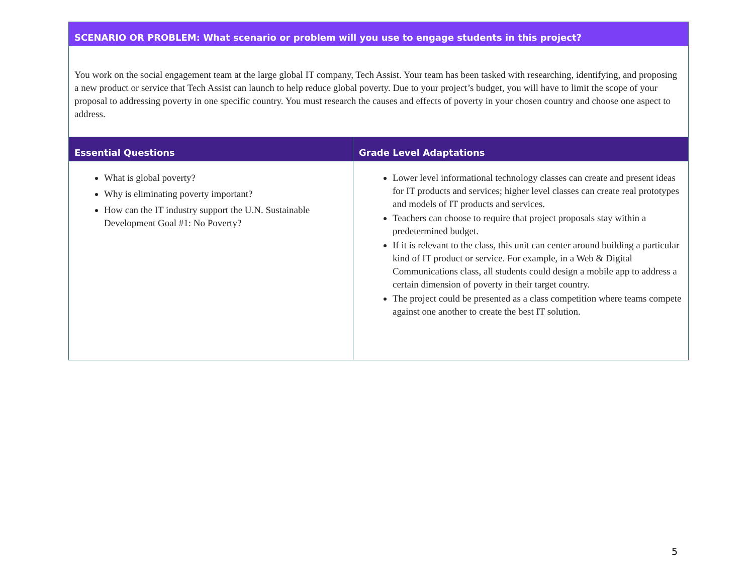| SCENARIO OR PROBLEM: What scenario or problem will you use to engage students in this project? | |
| --- | --- |
| You work on the social engagement team at the large global IT company, Tech Assist. Your team has been tasked with researching, identifying, and proposing a new product or service that Tech Assist can launch to help reduce global poverty. Due to your project’s budget, you will have to limit the scope of your proposal to addressing poverty in one specific country. You must research the causes and effects of poverty in your chosen country and choose one aspect to address. | |
| Essential Questions | Grade Level Adaptations |
| What is global poverty? Why is eliminating poverty important? How can the IT industry support the U.N. Sustainable Development Goal #1: No Poverty? | Lower level informational technology classes can create and present ideas for IT products and services; higher level classes can create real prototypes and models of IT products and services. Teachers can choose to require that project proposals stay within a predetermined budget. If it is relevant to the class, this unit can center around building a particular kind of IT product or service. For example, in a Web & Digital Communications class, all students could design a mobile app to address a certain dimension of poverty in their target country. The project could be presented as a class competition where teams compete against one another to create the best IT solution. |
5